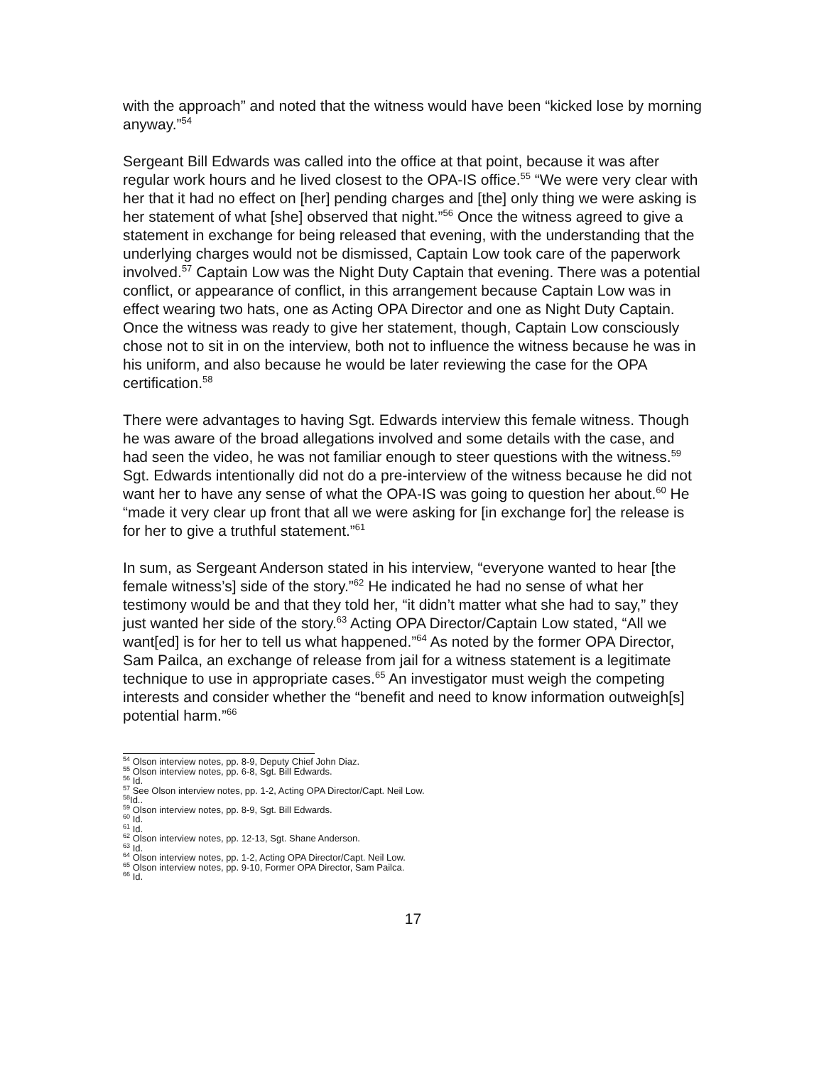with the approach” and noted that the witness would have been “kicked lose by morning anyway.”<sup>54</sup>
Sergeant Bill Edwards was called into the office at that point, because it was after regular work hours and he lived closest to the OPA-IS office.<sup>55</sup> “We were very clear with her that it had no effect on [her] pending charges and [the] only thing we were asking is her statement of what [she] observed that night.”<sup>56</sup> Once the witness agreed to give a statement in exchange for being released that evening, with the understanding that the underlying charges would not be dismissed, Captain Low took care of the paperwork involved.<sup>57</sup> Captain Low was the Night Duty Captain that evening. There was a potential conflict, or appearance of conflict, in this arrangement because Captain Low was in effect wearing two hats, one as Acting OPA Director and one as Night Duty Captain. Once the witness was ready to give her statement, though, Captain Low consciously chose not to sit in on the interview, both not to influence the witness because he was in his uniform, and also because he would be later reviewing the case for the OPA certification.<sup>58</sup>
There were advantages to having Sgt. Edwards interview this female witness. Though he was aware of the broad allegations involved and some details with the case, and had seen the video, he was not familiar enough to steer questions with the witness.<sup>59</sup> Sgt. Edwards intentionally did not do a pre-interview of the witness because he did not want her to have any sense of what the OPA-IS was going to question her about.<sup>60</sup> He “made it very clear up front that all we were asking for [in exchange for] the release is for her to give a truthful statement.”<sup>61</sup>
In sum, as Sergeant Anderson stated in his interview, “everyone wanted to hear [the female witness’s] side of the story.”<sup>62</sup> He indicated he had no sense of what her testimony would be and that they told her, “it didn’t matter what she had to say,” they just wanted her side of the story.<sup>63</sup> Acting OPA Director/Captain Low stated, “All we want[ed] is for her to tell us what happened.”<sup>64</sup> As noted by the former OPA Director, Sam Pailca, an exchange of release from jail for a witness statement is a legitimate technique to use in appropriate cases.<sup>65</sup> An investigator must weigh the competing interests and consider whether the “benefit and need to know information outweigh[s] potential harm.”<sup>66</sup>
<sup>54</sup> Olson interview notes, pp. 8-9, Deputy Chief John Diaz.
<sup>55</sup> Olson interview notes, pp. 6-8, Sgt. Bill Edwards.
<sup>56</sup> Id.
<sup>57</sup> See Olson interview notes, pp. 1-2, Acting OPA Director/Capt. Neil Low.
<sup>58</sup> Id..
<sup>59</sup> Olson interview notes, pp. 8-9, Sgt. Bill Edwards.
<sup>60</sup> Id.
<sup>61</sup> Id.
<sup>62</sup> Olson interview notes, pp. 12-13, Sgt. Shane Anderson.
<sup>63</sup> Id.
<sup>64</sup> Olson interview notes, pp. 1-2, Acting OPA Director/Capt. Neil Low.
<sup>65</sup> Olson interview notes, pp. 9-10, Former OPA Director, Sam Pailca.
<sup>66</sup> Id.
17